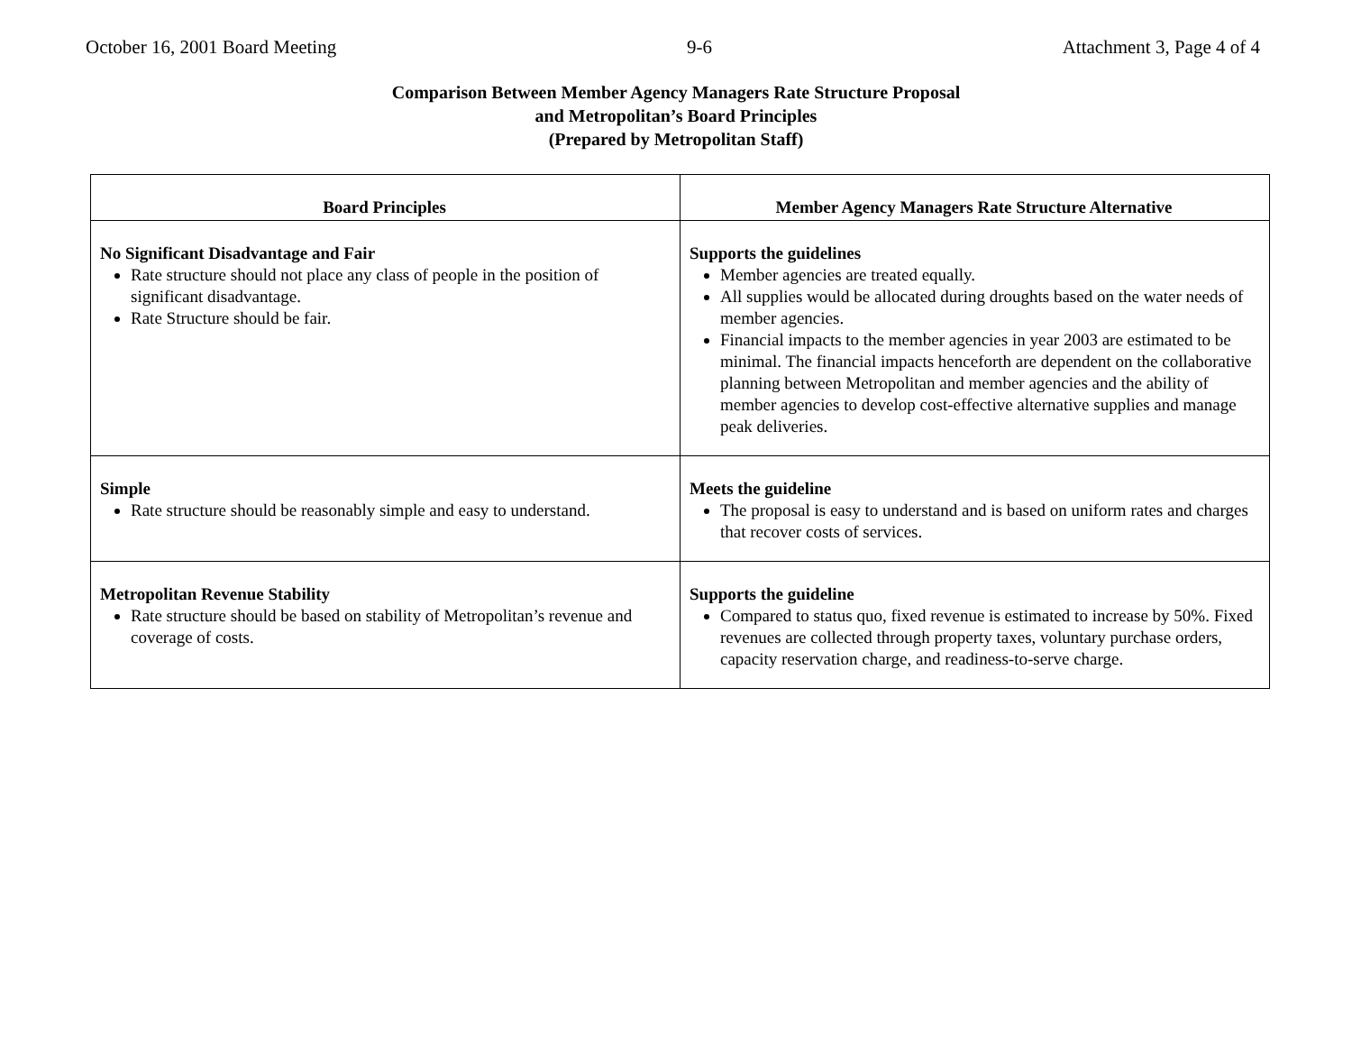October 16, 2001 Board Meeting 9-6 Attachment 3, Page 4 of 4
Comparison Between Member Agency Managers Rate Structure Proposal
and Metropolitan’s Board Principles
(Prepared by Metropolitan Staff)
| Board Principles | Member Agency Managers Rate Structure Alternative |
| --- | --- |
| No Significant Disadvantage and Fair Rate structure should not place any class of people in the position of significant disadvantage. Rate Structure should be fair. | Supports the guidelines Member agencies are treated equally. All supplies would be allocated during droughts based on the water needs of member agencies. Financial impacts to the member agencies in year 2003 are estimated to be minimal. The financial impacts henceforth are dependent on the collaborative planning between Metropolitan and member agencies and the ability of member agencies to develop cost-effective alternative supplies and manage peak deliveries. |
| Simple Rate structure should be reasonably simple and easy to understand. | Meets the guideline The proposal is easy to understand and is based on uniform rates and charges that recover costs of services. |
| Metropolitan Revenue Stability Rate structure should be based on stability of Metropolitan’s revenue and coverage of costs. | Supports the guideline Compared to status quo, fixed revenue is estimated to increase by 50%. Fixed revenues are collected through property taxes, voluntary purchase orders, capacity reservation charge, and readiness-to-serve charge. |